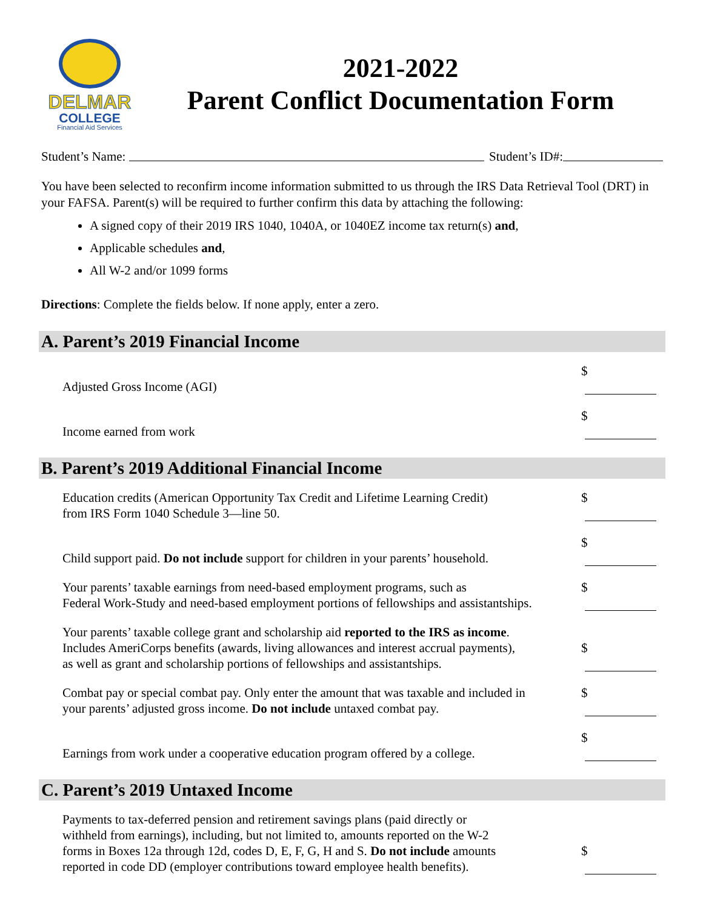DELMAR
COLLEGE
Financial Aid Services
2021-2022
Parent Conflict Documentation Form
Student’s Name: Student’s ID#:
You have been selected to reconfirm income information submitted to us through the IRS Data Retrieval Tool (DRT) in your FAFSA. Parent(s) will be required to further confirm this data by attaching the following:
A signed copy of their 2019 IRS 1040, 1040A, or 1040EZ income tax return(s) and,
Applicable schedules and,
All W-2 and/or 1099 forms
Directions: Complete the fields below. If none apply, enter a zero.
A. Parent’s 2019 Financial Income
Adjusted Gross Income (AGI)
$
Income earned from work
$
B. Parent’s 2019 Additional Financial Income
Education credits (American Opportunity Tax Credit and Lifetime Learning Credit)
from IRS Form 1040 Schedule 3—line 50.
$
Child support paid. Do not include support for children in your parents’ household.
$
Your parents’ taxable earnings from need-based employment programs, such as
Federal Work-Study and need-based employment portions of fellowships and assistantships.
$
Your parents’ taxable college grant and scholarship aid reported to the IRS as income.
Includes AmeriCorps benefits (awards, living allowances and interest accrual payments),
as well as grant and scholarship portions of fellowships and assistantships.
$
Combat pay or special combat pay. Only enter the amount that was taxable and included in
your parents’ adjusted gross income. Do not include untaxed combat pay.
$
Earnings from work under a cooperative education program offered by a college.
$
C. Parent’s 2019 Untaxed Income
Payments to tax-deferred pension and retirement savings plans (paid directly or
withheld from earnings), including, but not limited to, amounts reported on the W-2
forms in Boxes 12a through 12d, codes D, E, F, G, H and S. Do not include amounts
reported in code DD (employer contributions toward employee health benefits).
$